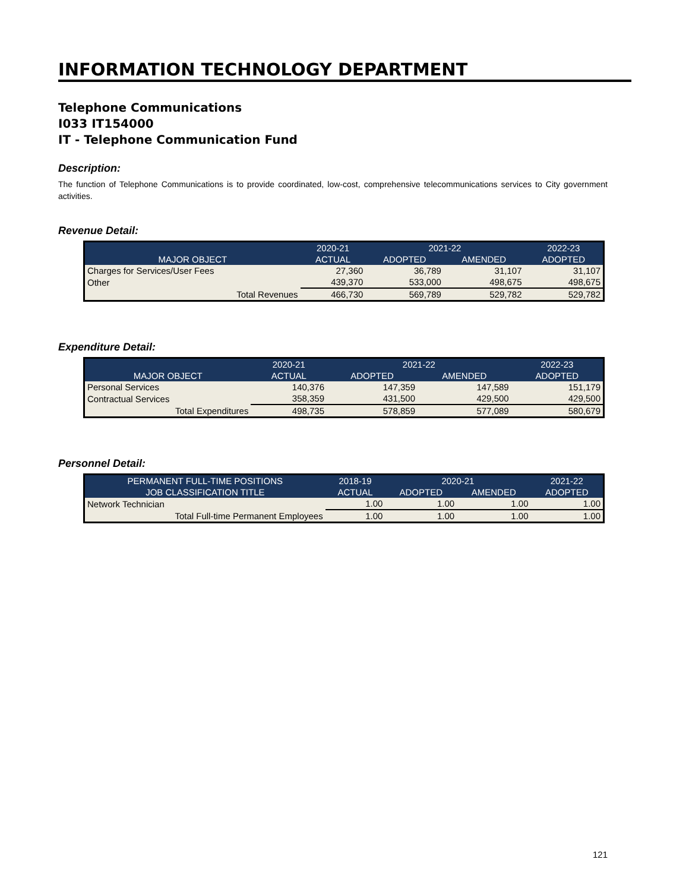INFORMATION TECHNOLOGY DEPARTMENT
Telephone Communications
I033 IT154000
IT - Telephone Communication Fund
Description:
The function of Telephone Communications is to provide coordinated, low-cost, comprehensive telecommunications services to City government activities.
Revenue Detail:
| | 2020-21 | 2021-22 | | 2022-23 |
| --- | --- | --- | --- | --- |
| MAJOR OBJECT | ACTUAL | ADOPTED | AMENDED | ADOPTED |
| Charges for Services/User Fees | 27,360 | 36,789 | 31,107 | 31,107 |
| Other | 439,370 | 533,000 | 498,675 | 498,675 |
| Total Revenues | 466,730 | 569,789 | 529,782 | 529,782 |
Expenditure Detail:
| | 2020-21 | 2021-22 | | 2022-23 |
| --- | --- | --- | --- | --- |
| MAJOR OBJECT | ACTUAL | ADOPTED | AMENDED | ADOPTED |
| Personal Services | 140,376 | 147,359 | 147,589 | 151,179 |
| Contractual Services | 358,359 | 431,500 | 429,500 | 429,500 |
| Total Expenditures | 498,735 | 578,859 | 577,089 | 580,679 |
Personnel Detail:
| PERMANENT FULL-TIME POSITIONS | 2018-19 | 2020-21 | | 2021-22 |
| --- | --- | --- | --- | --- |
| JOB CLASSIFICATION TITLE | ACTUAL | ADOPTED | AMENDED | ADOPTED |
| Network Technician | 1.00 | 1.00 | 1.00 | 1.00 |
| Total Full-time Permanent Employees | 1.00 | 1.00 | 1.00 | 1.00 |
121